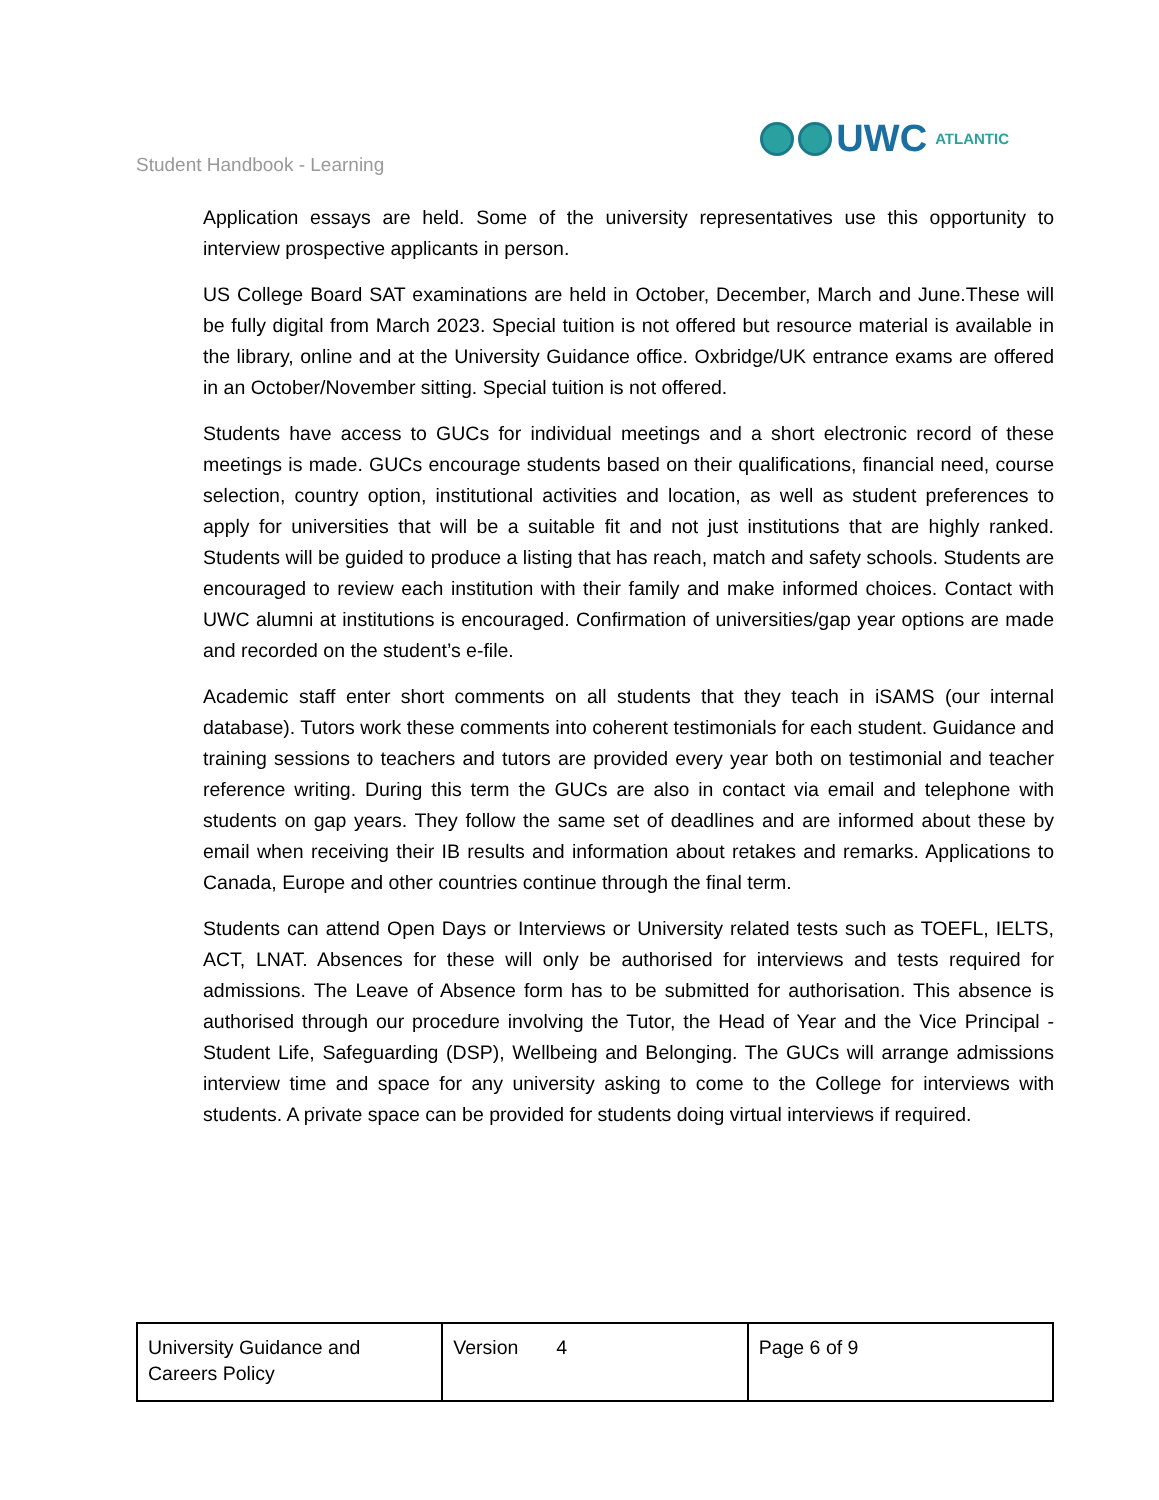Student Handbook - Learning
UWC ATLANTIC
Application essays are held. Some of the university representatives use this opportunity to interview prospective applicants in person.
US College Board SAT examinations are held in October, December, March and June.These will be fully digital from March 2023. Special tuition is not offered but resource material is available in the library, online and at the University Guidance office. Oxbridge/UK entrance exams are offered in an October/November sitting. Special tuition is not offered.
Students have access to GUCs for individual meetings and a short electronic record of these meetings is made. GUCs encourage students based on their qualifications, financial need, course selection, country option, institutional activities and location, as well as student preferences to apply for universities that will be a suitable fit and not just institutions that are highly ranked. Students will be guided to produce a listing that has reach, match and safety schools. Students are encouraged to review each institution with their family and make informed choices. Contact with UWC alumni at institutions is encouraged. Confirmation of universities/gap year options are made and recorded on the student’s e-file.
Academic staff enter short comments on all students that they teach in iSAMS (our internal database). Tutors work these comments into coherent testimonials for each student. Guidance and training sessions to teachers and tutors are provided every year both on testimonial and teacher reference writing. During this term the GUCs are also in contact via email and telephone with students on gap years. They follow the same set of deadlines and are informed about these by email when receiving their IB results and information about retakes and remarks. Applications to Canada, Europe and other countries continue through the final term.
Students can attend Open Days or Interviews or University related tests such as TOEFL, IELTS, ACT, LNAT. Absences for these will only be authorised for interviews and tests required for admissions. The Leave of Absence form has to be submitted for authorisation. This absence is authorised through our procedure involving the Tutor, the Head of Year and the Vice Principal - Student Life, Safeguarding (DSP), Wellbeing and Belonging. The GUCs will arrange admissions interview time and space for any university asking to come to the College for interviews with students. A private space can be provided for students doing virtual interviews if required.
| University Guidance and Careers Policy | Version 4 | Page 6 of 9 |